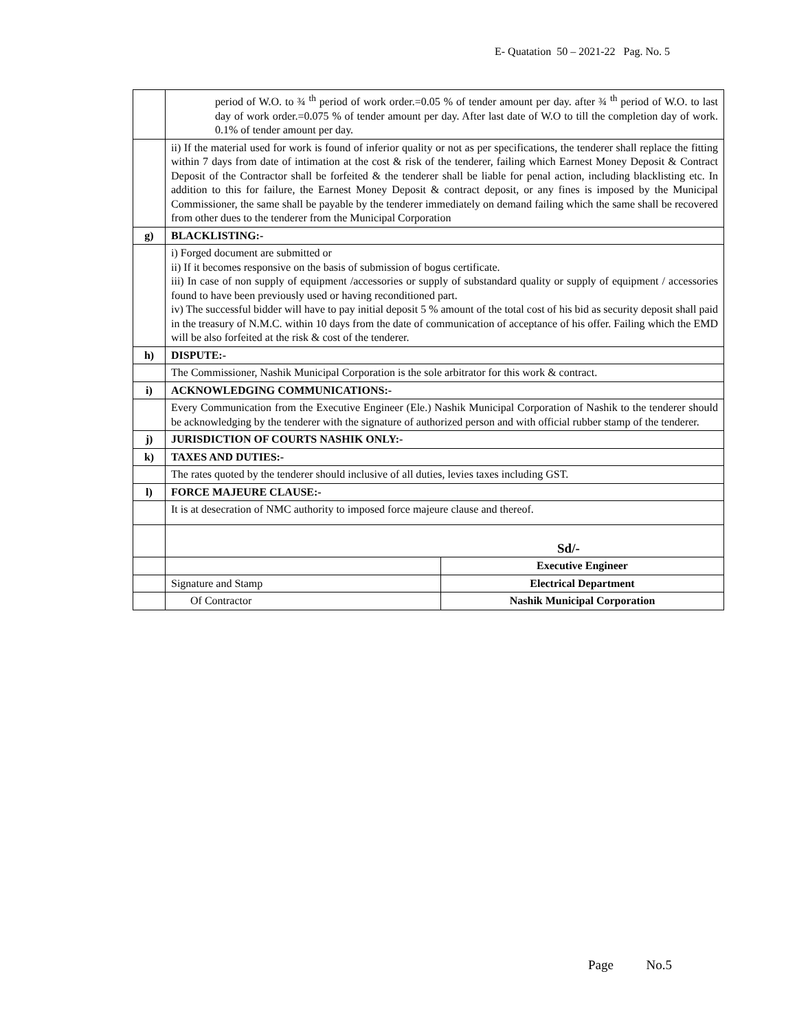E- Quatation 50 – 2021-22 Pag. No. 5
| | period of W.O. to ¾ <sup>th</sup> period of work order.=0.05 % of tender amount per day. after ¾ <sup>th</sup> period of W.O. to last day of work order.=0.075 % of tender amount per day. After last date of W.O to till the completion day of work. 0.1% of tender amount per day. | |
| | ii) If the material used for work is found of inferior quality or not as per specifications, the tenderer shall replace the fitting within 7 days from date of intimation at the cost & risk of the tenderer, failing which Earnest Money Deposit & Contract Deposit of the Contractor shall be forfeited & the tenderer shall be liable for penal action, including blacklisting etc. In addition to this for failure, the Earnest Money Deposit & contract deposit, or any fines is imposed by the Municipal Commissioner, the same shall be payable by the tenderer immediately on demand failing which the same shall be recovered from other dues to the tenderer from the Municipal Corporation | |
| g) | BLACKLISTING:- | |
| | i) Forged document are submitted or ii) If it becomes responsive on the basis of submission of bogus certificate. iii) In case of non supply of equipment /accessories or supply of substandard quality or supply of equipment / accessories found to have been previously used or having reconditioned part. iv) The successful bidder will have to pay initial deposit 5 % amount of the total cost of his bid as security deposit shall paid in the treasury of N.M.C. within 10 days from the date of communication of acceptance of his offer. Failing which the EMD will be also forfeited at the risk & cost of the tenderer. | |
| h) | DISPUTE:- | |
| | The Commissioner, Nashik Municipal Corporation is the sole arbitrator for this work & contract. | |
| i) | ACKNOWLEDGING COMMUNICATIONS:- | |
| | Every Communication from the Executive Engineer (Ele.) Nashik Municipal Corporation of Nashik to the tenderer should be acknowledging by the tenderer with the signature of authorized person and with official rubber stamp of the tenderer. | |
| j) | JURISDICTION OF COURTS NASHIK ONLY:- | |
| k) | TAXES AND DUTIES:- | |
| | The rates quoted by the tenderer should inclusive of all duties, levies taxes including GST. | |
| l) | FORCE MAJEURE CLAUSE:- | |
| | It is at desecration of NMC authority to imposed force majeure clause and thereof. | |
| | Sd/- | |
| | | Executive Engineer |
| | Signature and Stamp | Electrical Department |
| | Of Contractor | Nashik Municipal Corporation |
Page No.5